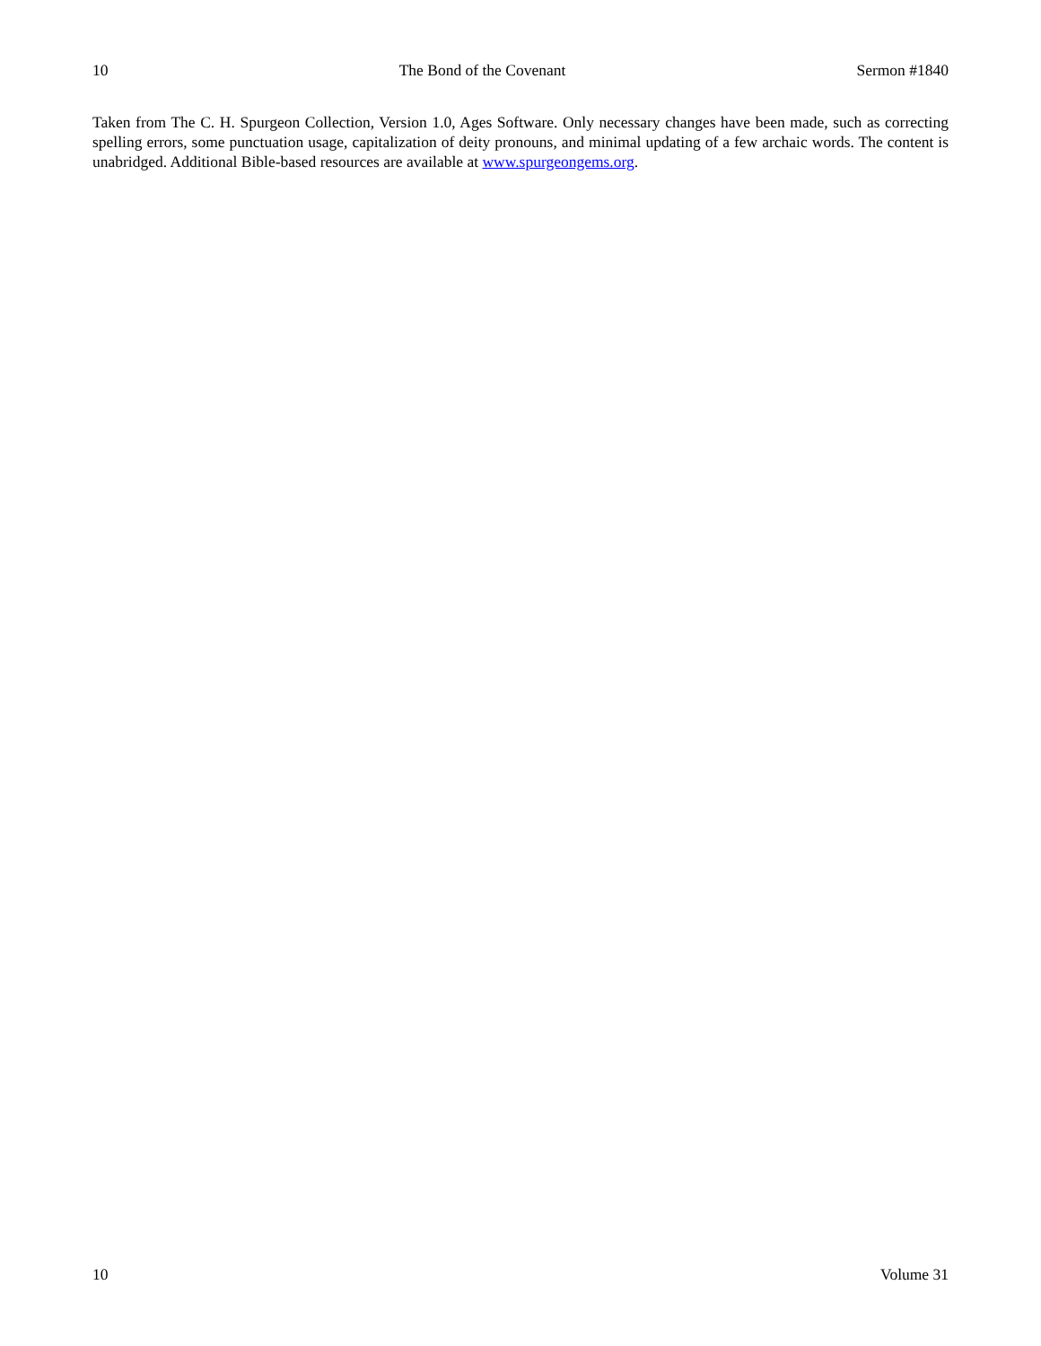10 The Bond of the Covenant Sermon #1840
Taken from The C. H. Spurgeon Collection, Version 1.0, Ages Software. Only necessary changes have been made, such as correcting spelling errors, some punctuation usage, capitalization of deity pronouns, and minimal updating of a few archaic words. The content is unabridged. Additional Bible-based resources are available at www.spurgeongems.org.
10 Volume 31